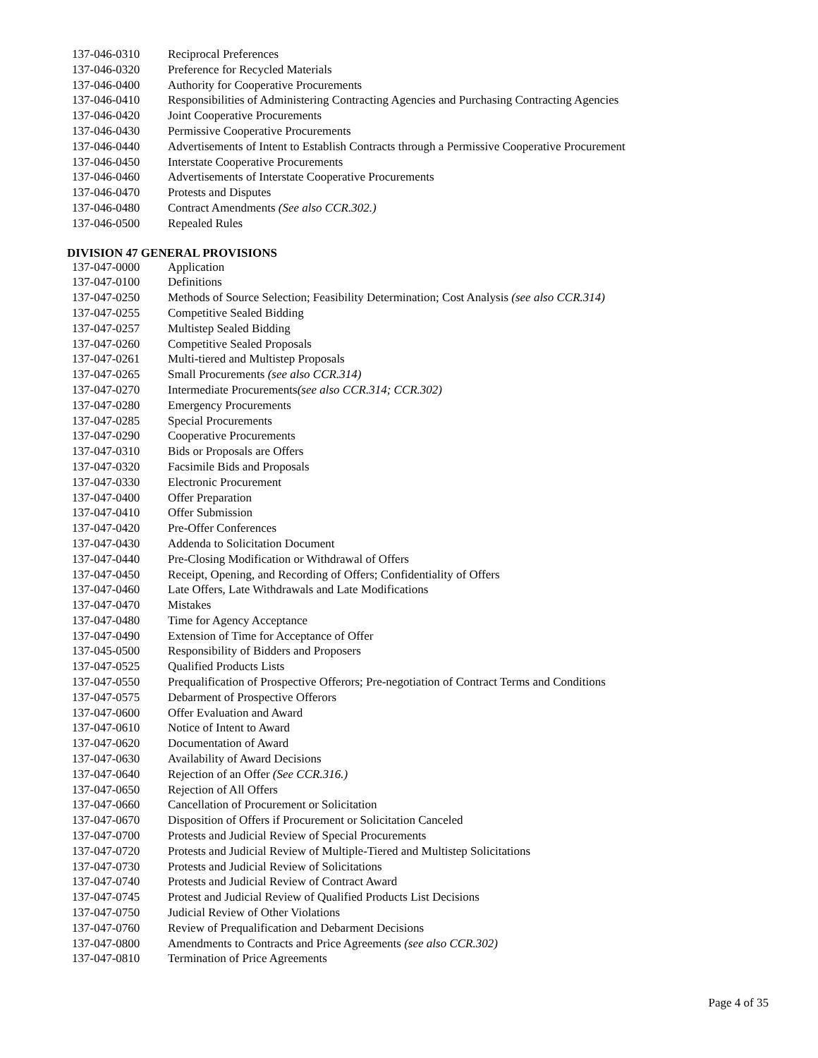| 137-046-0310 | Reciprocal Preferences |
| 137-046-0320 | Preference for Recycled Materials |
| 137-046-0400 | Authority for Cooperative Procurements |
| 137-046-0410 | Responsibilities of Administering Contracting Agencies and Purchasing Contracting Agencies |
| 137-046-0420 | Joint Cooperative Procurements |
| 137-046-0430 | Permissive Cooperative Procurements |
| 137-046-0440 | Advertisements of Intent to Establish Contracts through a Permissive Cooperative Procurement |
| 137-046-0450 | Interstate Cooperative Procurements |
| 137-046-0460 | Advertisements of Interstate Cooperative Procurements |
| 137-046-0470 | Protests and Disputes |
| 137-046-0480 | Contract Amendments (See also CCR.302.) |
| 137-046-0500 | Repealed Rules |
DIVISION 47 GENERAL PROVISIONS
| 137-047-0000 | Application |
| 137-047-0100 | Definitions |
| 137-047-0250 | Methods of Source Selection; Feasibility Determination; Cost Analysis (see also CCR.314) |
| 137-047-0255 | Competitive Sealed Bidding |
| 137-047-0257 | Multistep Sealed Bidding |
| 137-047-0260 | Competitive Sealed Proposals |
| 137-047-0261 | Multi-tiered and Multistep Proposals |
| 137-047-0265 | Small Procurements (see also CCR.314) |
| 137-047-0270 | Intermediate Procurements (see also CCR.314; CCR.302) |
| 137-047-0280 | Emergency Procurements |
| 137-047-0285 | Special Procurements |
| 137-047-0290 | Cooperative Procurements |
| 137-047-0310 | Bids or Proposals are Offers |
| 137-047-0320 | Facsimile Bids and Proposals |
| 137-047-0330 | Electronic Procurement |
| 137-047-0400 | Offer Preparation |
| 137-047-0410 | Offer Submission |
| 137-047-0420 | Pre-Offer Conferences |
| 137-047-0430 | Addenda to Solicitation Document |
| 137-047-0440 | Pre-Closing Modification or Withdrawal of Offers |
| 137-047-0450 | Receipt, Opening, and Recording of Offers; Confidentiality of Offers |
| 137-047-0460 | Late Offers, Late Withdrawals and Late Modifications |
| 137-047-0470 | Mistakes |
| 137-047-0480 | Time for Agency Acceptance |
| 137-047-0490 | Extension of Time for Acceptance of Offer |
| 137-045-0500 | Responsibility of Bidders and Proposers |
| 137-047-0525 | Qualified Products Lists |
| 137-047-0550 | Prequalification of Prospective Offerors; Pre-negotiation of Contract Terms and Conditions |
| 137-047-0575 | Debarment of Prospective Offerors |
| 137-047-0600 | Offer Evaluation and Award |
| 137-047-0610 | Notice of Intent to Award |
| 137-047-0620 | Documentation of Award |
| 137-047-0630 | Availability of Award Decisions |
| 137-047-0640 | Rejection of an Offer (See CCR.316.) |
| 137-047-0650 | Rejection of All Offers |
| 137-047-0660 | Cancellation of Procurement or Solicitation |
| 137-047-0670 | Disposition of Offers if Procurement or Solicitation Canceled |
| 137-047-0700 | Protests and Judicial Review of Special Procurements |
| 137-047-0720 | Protests and Judicial Review of Multiple-Tiered and Multistep Solicitations |
| 137-047-0730 | Protests and Judicial Review of Solicitations |
| 137-047-0740 | Protests and Judicial Review of Contract Award |
| 137-047-0745 | Protest and Judicial Review of Qualified Products List Decisions |
| 137-047-0750 | Judicial Review of Other Violations |
| 137-047-0760 | Review of Prequalification and Debarment Decisions |
| 137-047-0800 | Amendments to Contracts and Price Agreements (see also CCR.302) |
| 137-047-0810 | Termination of Price Agreements |
Page 4 of 35